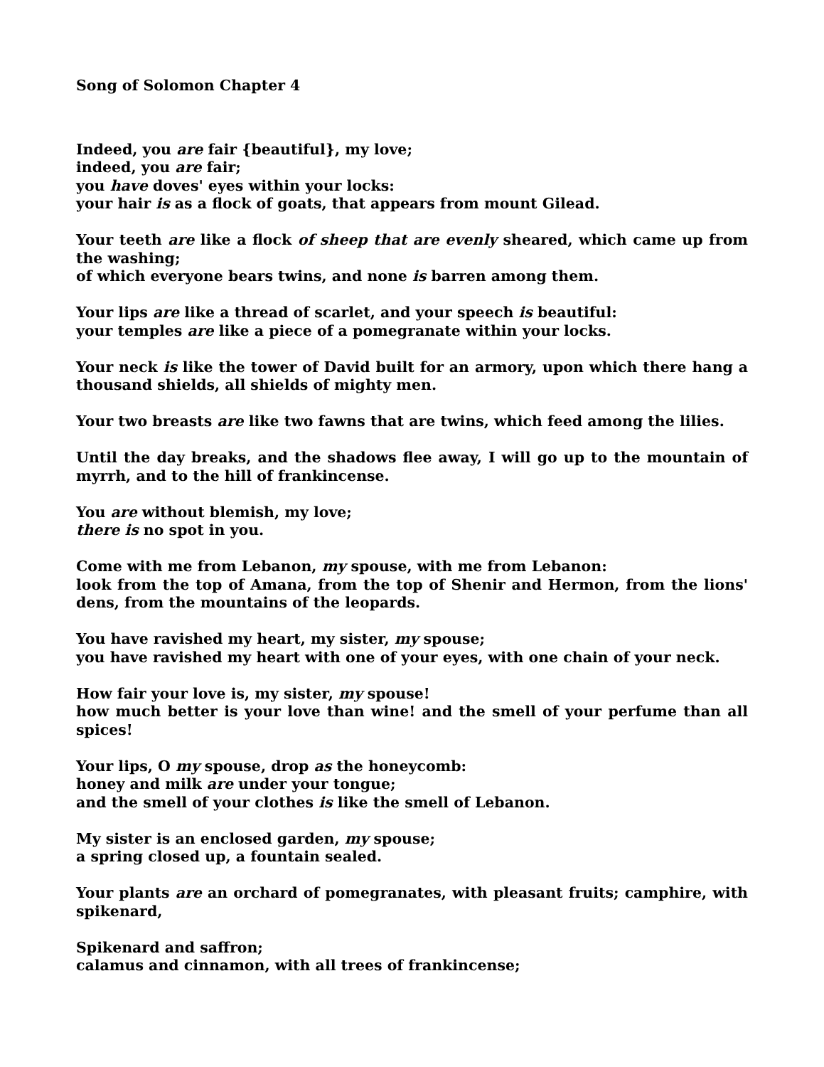Song of Solomon Chapter 4
Indeed, you are fair {beautiful}, my love;
indeed, you are fair;
you have doves' eyes within your locks:
your hair is as a flock of goats, that appears from mount Gilead.
Your teeth are like a flock of sheep that are evenly sheared, which came up from the washing;
of which everyone bears twins, and none is barren among them.
Your lips are like a thread of scarlet, and your speech is beautiful:
your temples are like a piece of a pomegranate within your locks.
Your neck is like the tower of David built for an armory, upon which there hang a thousand shields, all shields of mighty men.
Your two breasts are like two fawns that are twins, which feed among the lilies.
Until the day breaks, and the shadows flee away, I will go up to the mountain of myrrh, and to the hill of frankincense.
You are without blemish, my love;
there is no spot in you.
Come with me from Lebanon, my spouse, with me from Lebanon:
look from the top of Amana, from the top of Shenir and Hermon, from the lions' dens, from the mountains of the leopards.
You have ravished my heart, my sister, my spouse;
you have ravished my heart with one of your eyes, with one chain of your neck.
How fair your love is, my sister, my spouse!
how much better is your love than wine! and the smell of your perfume than all spices!
Your lips, O my spouse, drop as the honeycomb:
honey and milk are under your tongue;
and the smell of your clothes is like the smell of Lebanon.
My sister is an enclosed garden, my spouse;
a spring closed up, a fountain sealed.
Your plants are an orchard of pomegranates, with pleasant fruits; camphire, with spikenard,
Spikenard and saffron;
calamus and cinnamon, with all trees of frankincense;